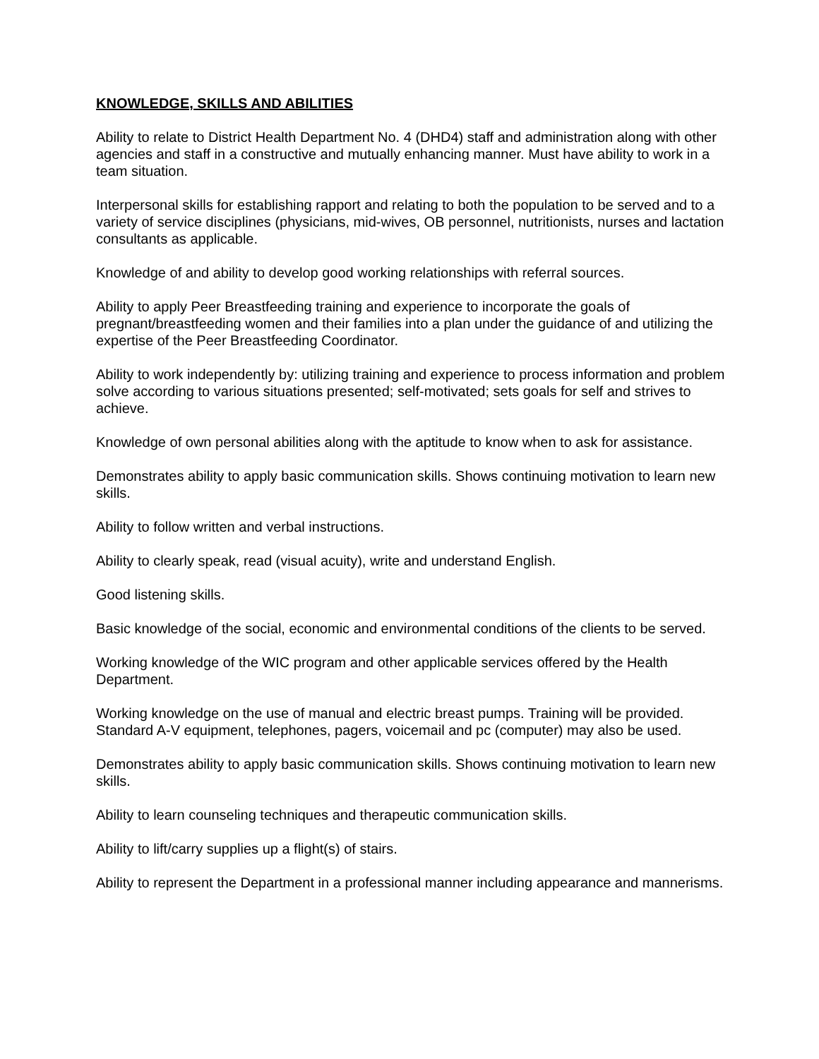KNOWLEDGE, SKILLS AND ABILITIES
Ability to relate to District Health Department No. 4 (DHD4) staff and administration along with other agencies and staff in a constructive and mutually enhancing manner. Must have ability to work in a team situation.
Interpersonal skills for establishing rapport and relating to both the population to be served and to a variety of service disciplines (physicians, mid-wives, OB personnel, nutritionists, nurses and lactation consultants as applicable.
Knowledge of and ability to develop good working relationships with referral sources.
Ability to apply Peer Breastfeeding training and experience to incorporate the goals of pregnant/breastfeeding women and their families into a plan under the guidance of and utilizing the expertise of the Peer Breastfeeding Coordinator.
Ability to work independently by: utilizing training and experience to process information and problem solve according to various situations presented; self-motivated; sets goals for self and strives to achieve.
Knowledge of own personal abilities along with the aptitude to know when to ask for assistance.
Demonstrates ability to apply basic communication skills. Shows continuing motivation to learn new skills.
Ability to follow written and verbal instructions.
Ability to clearly speak, read (visual acuity), write and understand English.
Good listening skills.
Basic knowledge of the social, economic and environmental conditions of the clients to be served.
Working knowledge of the WIC program and other applicable services offered by the Health Department.
Working knowledge on the use of manual and electric breast pumps. Training will be provided. Standard A-V equipment, telephones, pagers, voicemail and pc (computer) may also be used.
Demonstrates ability to apply basic communication skills. Shows continuing motivation to learn new skills.
Ability to learn counseling techniques and therapeutic communication skills.
Ability to lift/carry supplies up a flight(s) of stairs.
Ability to represent the Department in a professional manner including appearance and mannerisms.